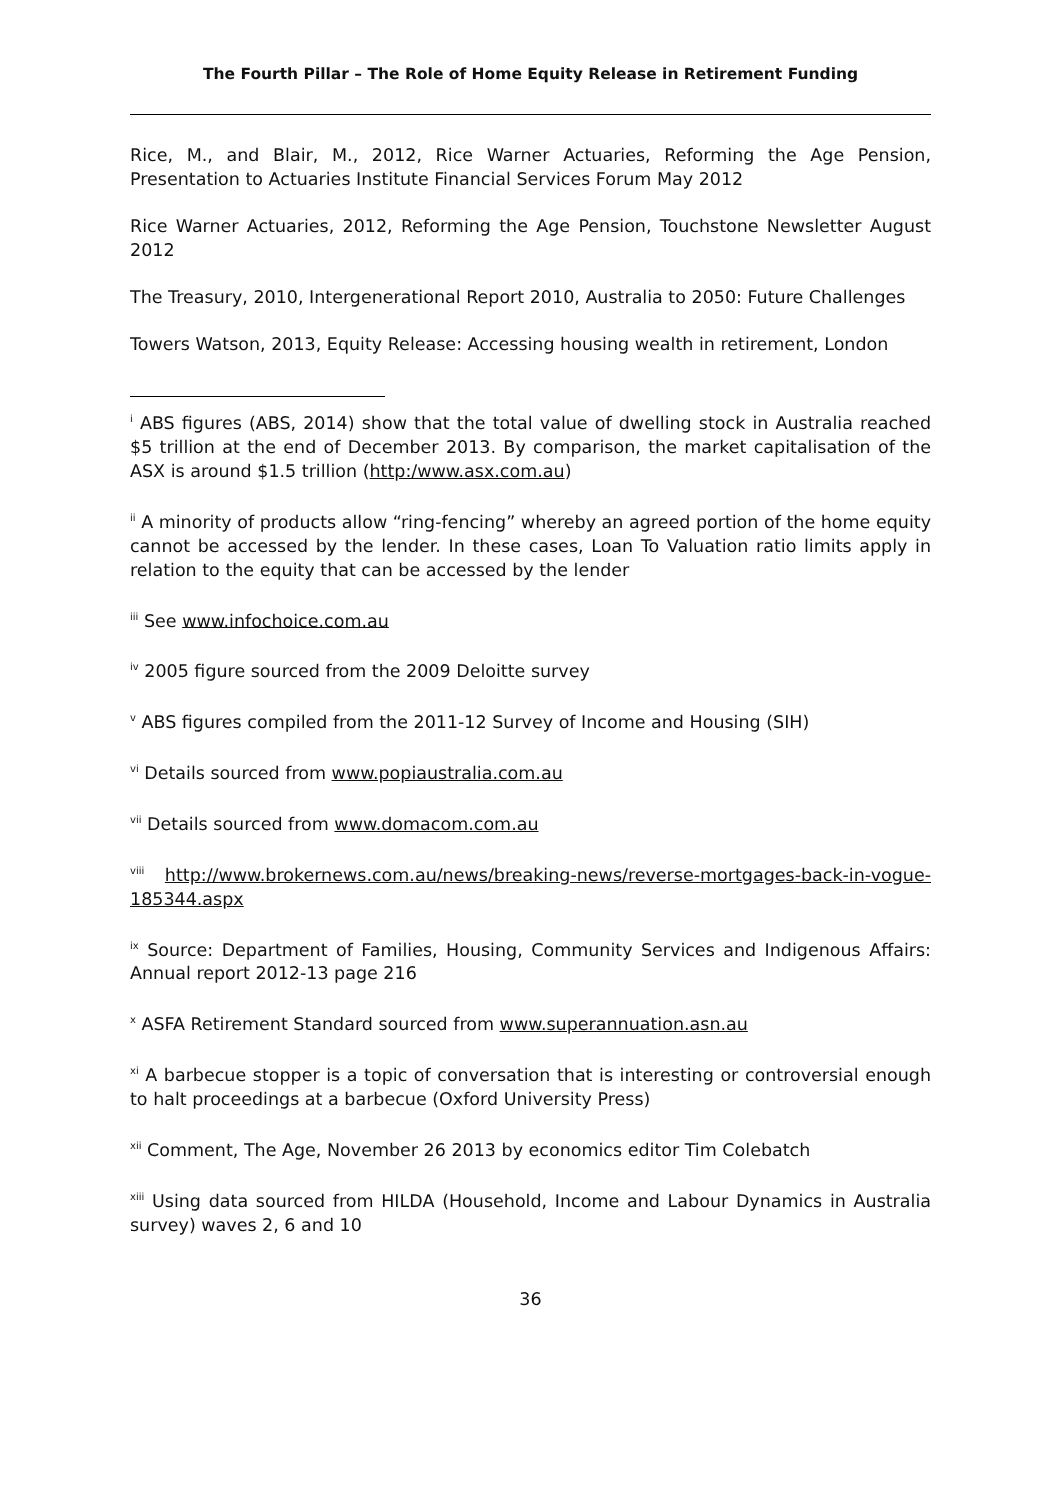The Fourth Pillar – The Role of Home Equity Release in Retirement Funding
Rice, M., and Blair, M., 2012, Rice Warner Actuaries, Reforming the Age Pension, Presentation to Actuaries Institute Financial Services Forum May 2012
Rice Warner Actuaries, 2012, Reforming the Age Pension, Touchstone Newsletter August 2012
The Treasury, 2010, Intergenerational Report 2010, Australia to 2050: Future Challenges
Towers Watson, 2013, Equity Release: Accessing housing wealth in retirement, London
<sup>i</sup> ABS figures (ABS, 2014) show that the total value of dwelling stock in Australia reached $5 trillion at the end of December 2013. By comparison, the market capitalisation of the ASX is around $1.5 trillion (http:/www.asx.com.au)
<sup>ii</sup> A minority of products allow “ring-fencing” whereby an agreed portion of the home equity cannot be accessed by the lender. In these cases, Loan To Valuation ratio limits apply in relation to the equity that can be accessed by the lender
<sup>iii</sup> See www.infochoice.com.au
<sup>iv</sup> 2005 figure sourced from the 2009 Deloitte survey
<sup>v</sup> ABS figures compiled from the 2011-12 Survey of Income and Housing (SIH)
<sup>vi</sup> Details sourced from www.popiaustralia.com.au
<sup>vii</sup> Details sourced from www.domacom.com.au
<sup>viii</sup> http://www.brokernews.com.au/news/breaking-news/reverse-mortgages-back-in-vogue-185344.aspx
<sup>ix</sup> Source: Department of Families, Housing, Community Services and Indigenous Affairs: Annual report 2012-13 page 216
<sup>x</sup> ASFA Retirement Standard sourced from www.superannuation.asn.au
<sup>xi</sup> A barbecue stopper is a topic of conversation that is interesting or controversial enough to halt proceedings at a barbecue (Oxford University Press)
<sup>xii</sup> Comment, The Age, November 26 2013 by economics editor Tim Colebatch
<sup>xiii</sup> Using data sourced from HILDA (Household, Income and Labour Dynamics in Australia survey) waves 2, 6 and 10
36